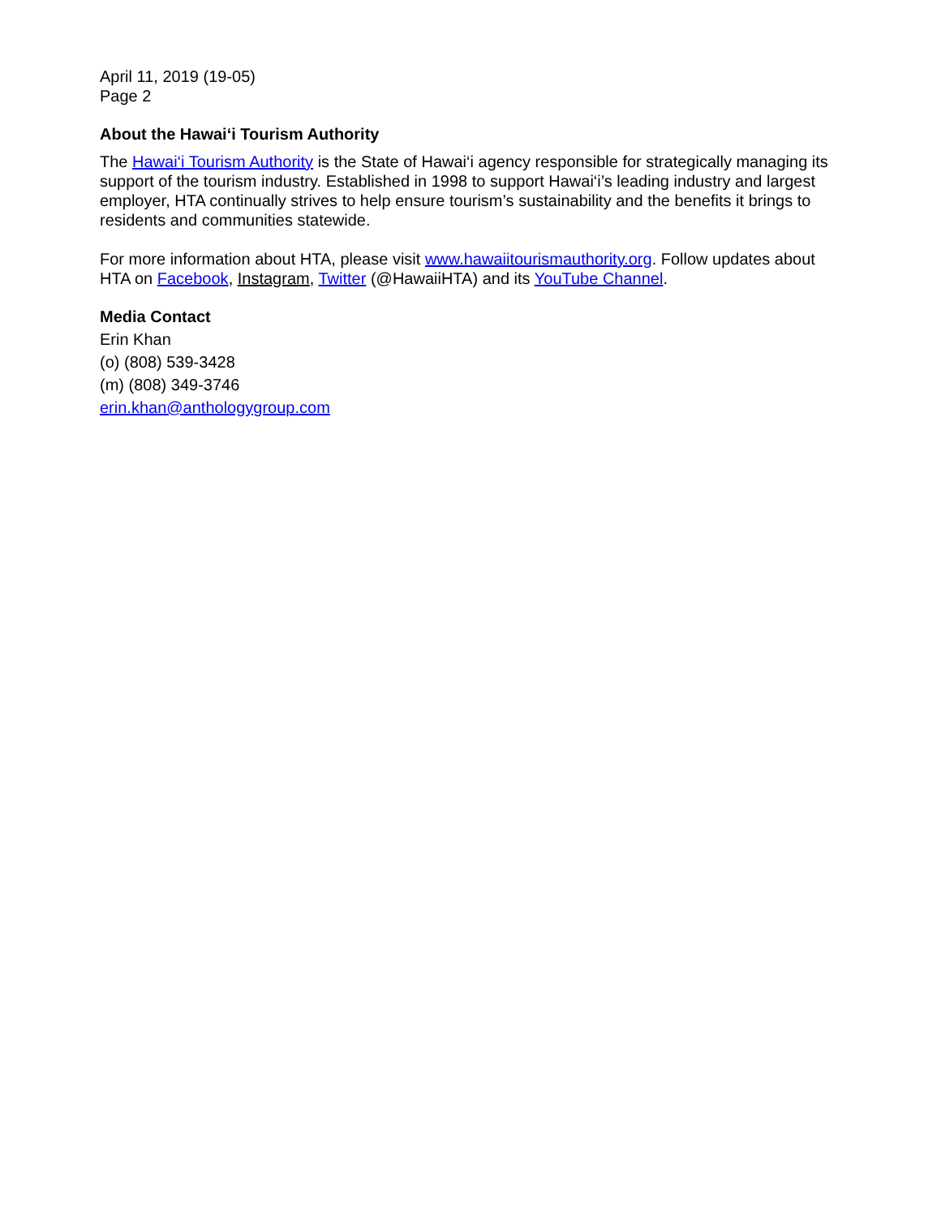April 11, 2019 (19-05)
Page 2
About the Hawai‘i Tourism Authority
The Hawai‘i Tourism Authority is the State of Hawai‘i agency responsible for strategically managing its support of the tourism industry. Established in 1998 to support Hawai‘i’s leading industry and largest employer, HTA continually strives to help ensure tourism’s sustainability and the benefits it brings to residents and communities statewide.
For more information about HTA, please visit www.hawaiitourismauthority.org. Follow updates about HTA on Facebook, Instagram, Twitter (@HawaiiHTA) and its YouTube Channel.
Media Contact
Erin Khan
(o) (808) 539-3428
(m) (808) 349-3746
erin.khan@anthologygroup.com